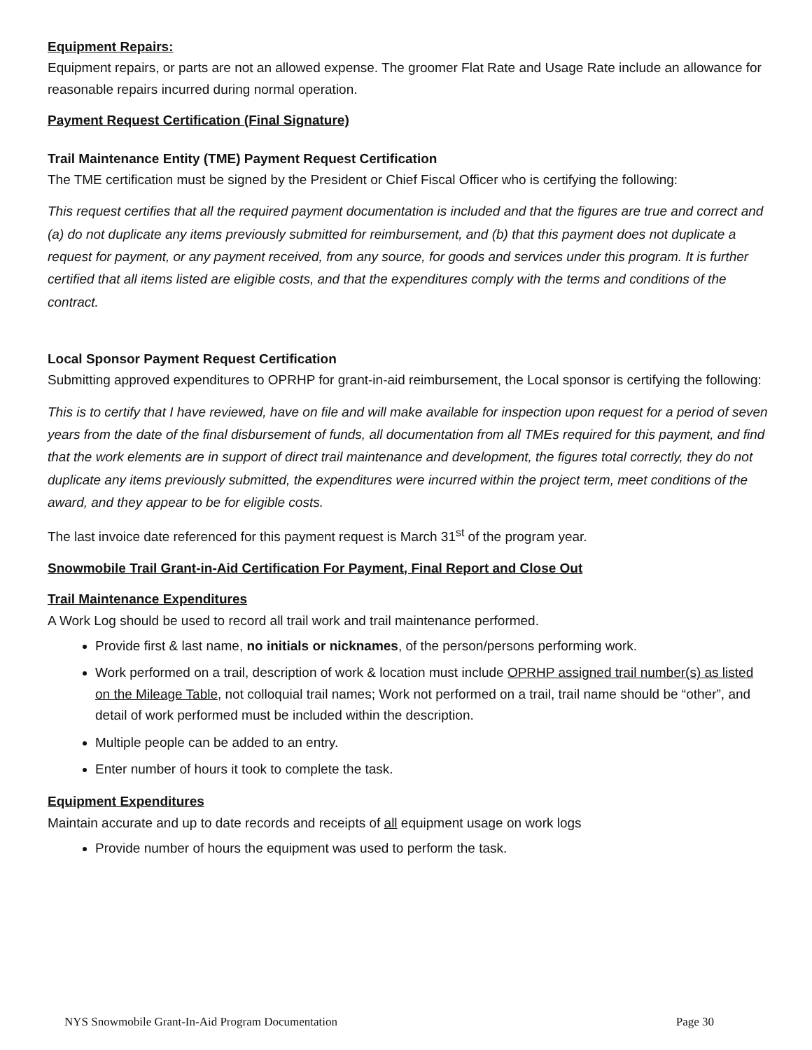Equipment Repairs:
Equipment repairs, or parts are not an allowed expense. The groomer Flat Rate and Usage Rate include an allowance for reasonable repairs incurred during normal operation.
Payment Request Certification (Final Signature)
Trail Maintenance Entity (TME) Payment Request Certification
The TME certification must be signed by the President or Chief Fiscal Officer who is certifying the following:
This request certifies that all the required payment documentation is included and that the figures are true and correct and (a) do not duplicate any items previously submitted for reimbursement, and (b) that this payment does not duplicate a request for payment, or any payment received, from any source, for goods and services under this program. It is further certified that all items listed are eligible costs, and that the expenditures comply with the terms and conditions of the contract.
Local Sponsor Payment Request Certification
Submitting approved expenditures to OPRHP for grant-in-aid reimbursement, the Local sponsor is certifying the following:
This is to certify that I have reviewed, have on file and will make available for inspection upon request for a period of seven years from the date of the final disbursement of funds, all documentation from all TMEs required for this payment, and find that the work elements are in support of direct trail maintenance and development, the figures total correctly, they do not duplicate any items previously submitted, the expenditures were incurred within the project term, meet conditions of the award, and they appear to be for eligible costs.
The last invoice date referenced for this payment request is March 31<sup>st</sup> of the program year.
Snowmobile Trail Grant-in-Aid Certification For Payment, Final Report and Close Out
Trail Maintenance Expenditures
A Work Log should be used to record all trail work and trail maintenance performed.
Provide first & last name, no initials or nicknames, of the person/persons performing work.
Work performed on a trail, description of work & location must include OPRHP assigned trail number(s) as listed on the Mileage Table, not colloquial trail names; Work not performed on a trail, trail name should be “other”, and detail of work performed must be included within the description.
Multiple people can be added to an entry.
Enter number of hours it took to complete the task.
Equipment Expenditures
Maintain accurate and up to date records and receipts of all equipment usage on work logs
Provide number of hours the equipment was used to perform the task.
NYS Snowmobile Grant-In-Aid Program Documentation Page 30